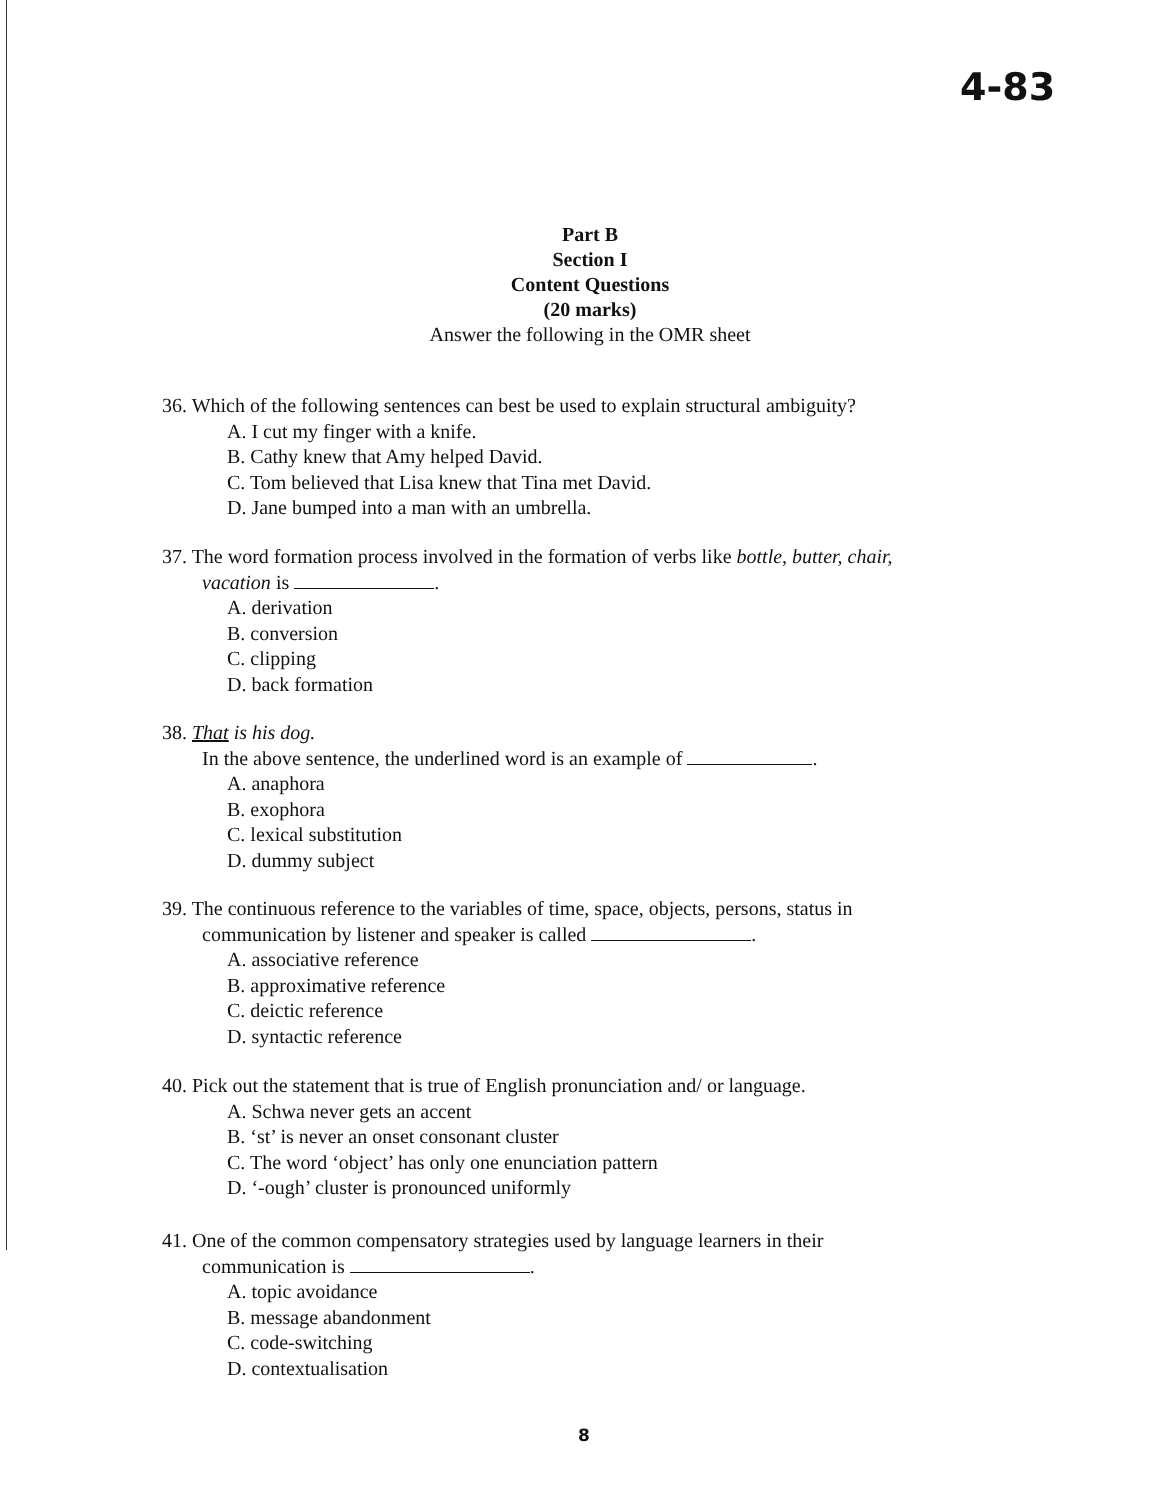4-83
Part B
Section I
Content Questions
(20 marks)
Answer the following in the OMR sheet
36. Which of the following sentences can best be used to explain structural ambiguity?
A. I cut my finger with a knife.
B. Cathy knew that Amy helped David.
C. Tom believed that Lisa knew that Tina met David.
D. Jane bumped into a man with an umbrella.
37. The word formation process involved in the formation of verbs like bottle, butter, chair,
vacation is .
A. derivation
B. conversion
C. clipping
D. back formation
38. That is his dog.
In the above sentence, the underlined word is an example of .
A. anaphora
B. exophora
C. lexical substitution
D. dummy subject
39. The continuous reference to the variables of time, space, objects, persons, status in
communication by listener and speaker is called .
A. associative reference
B. approximative reference
C. deictic reference
D. syntactic reference
40. Pick out the statement that is true of English pronunciation and/ or language.
A. Schwa never gets an accent
B. ‘st’ is never an onset consonant cluster
C. The word ‘object’ has only one enunciation pattern
D. ‘-ough’ cluster is pronounced uniformly
41. One of the common compensatory strategies used by language learners in their
communication is .
A. topic avoidance
B. message abandonment
C. code-switching
D. contextualisation
8